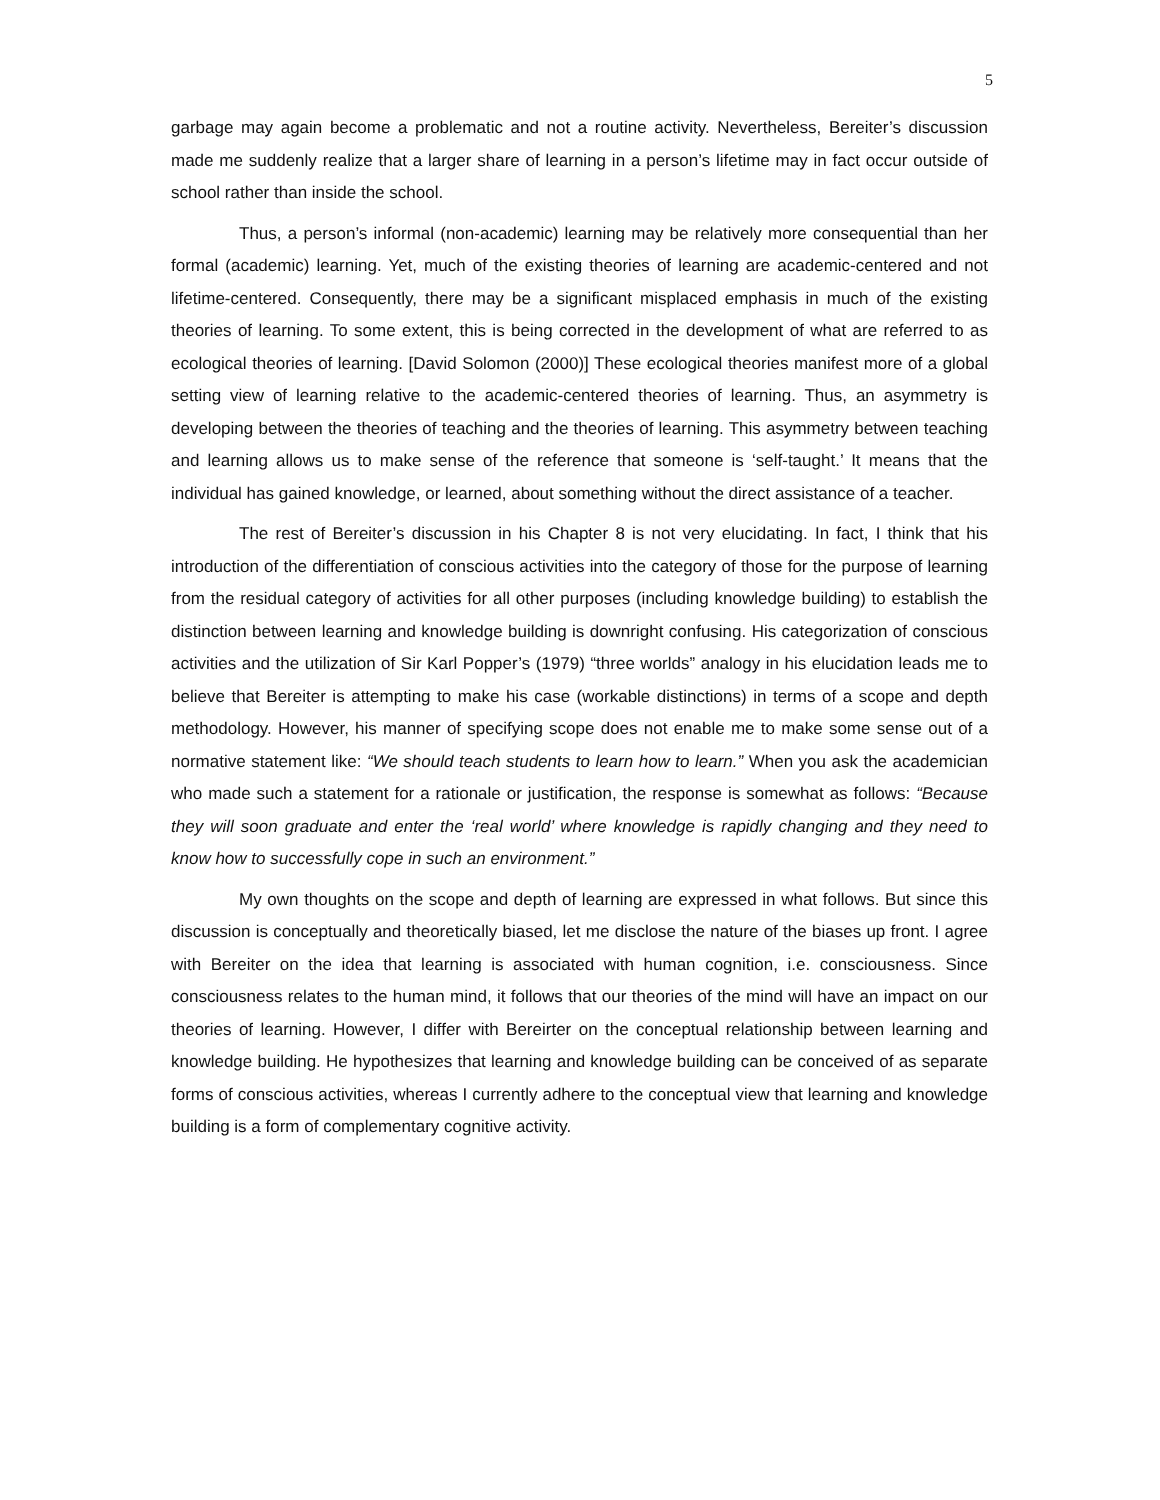5
garbage may again become a problematic and not a routine activity. Nevertheless, Bereiter’s discussion made me suddenly realize that a larger share of learning in a person’s lifetime may in fact occur outside of school rather than inside the school.
Thus, a person’s informal (non-academic) learning may be relatively more consequential than her formal (academic) learning. Yet, much of the existing theories of learning are academic-centered and not lifetime-centered. Consequently, there may be a significant misplaced emphasis in much of the existing theories of learning. To some extent, this is being corrected in the development of what are referred to as ecological theories of learning. [David Solomon (2000)] These ecological theories manifest more of a global setting view of learning relative to the academic-centered theories of learning. Thus, an asymmetry is developing between the theories of teaching and the theories of learning. This asymmetry between teaching and learning allows us to make sense of the reference that someone is ‘self-taught.’ It means that the individual has gained knowledge, or learned, about something without the direct assistance of a teacher.
The rest of Bereiter’s discussion in his Chapter 8 is not very elucidating. In fact, I think that his introduction of the differentiation of conscious activities into the category of those for the purpose of learning from the residual category of activities for all other purposes (including knowledge building) to establish the distinction between learning and knowledge building is downright confusing. His categorization of conscious activities and the utilization of Sir Karl Popper’s (1979) “three worlds” analogy in his elucidation leads me to believe that Bereiter is attempting to make his case (workable distinctions) in terms of a scope and depth methodology. However, his manner of specifying scope does not enable me to make some sense out of a normative statement like: “We should teach students to learn how to learn.” When you ask the academician who made such a statement for a rationale or justification, the response is somewhat as follows: “Because they will soon graduate and enter the ‘real world’ where knowledge is rapidly changing and they need to know how to successfully cope in such an environment.”
My own thoughts on the scope and depth of learning are expressed in what follows. But since this discussion is conceptually and theoretically biased, let me disclose the nature of the biases up front. I agree with Bereiter on the idea that learning is associated with human cognition, i.e. consciousness. Since consciousness relates to the human mind, it follows that our theories of the mind will have an impact on our theories of learning. However, I differ with Bereirter on the conceptual relationship between learning and knowledge building. He hypothesizes that learning and knowledge building can be conceived of as separate forms of conscious activities, whereas I currently adhere to the conceptual view that learning and knowledge building is a form of complementary cognitive activity.